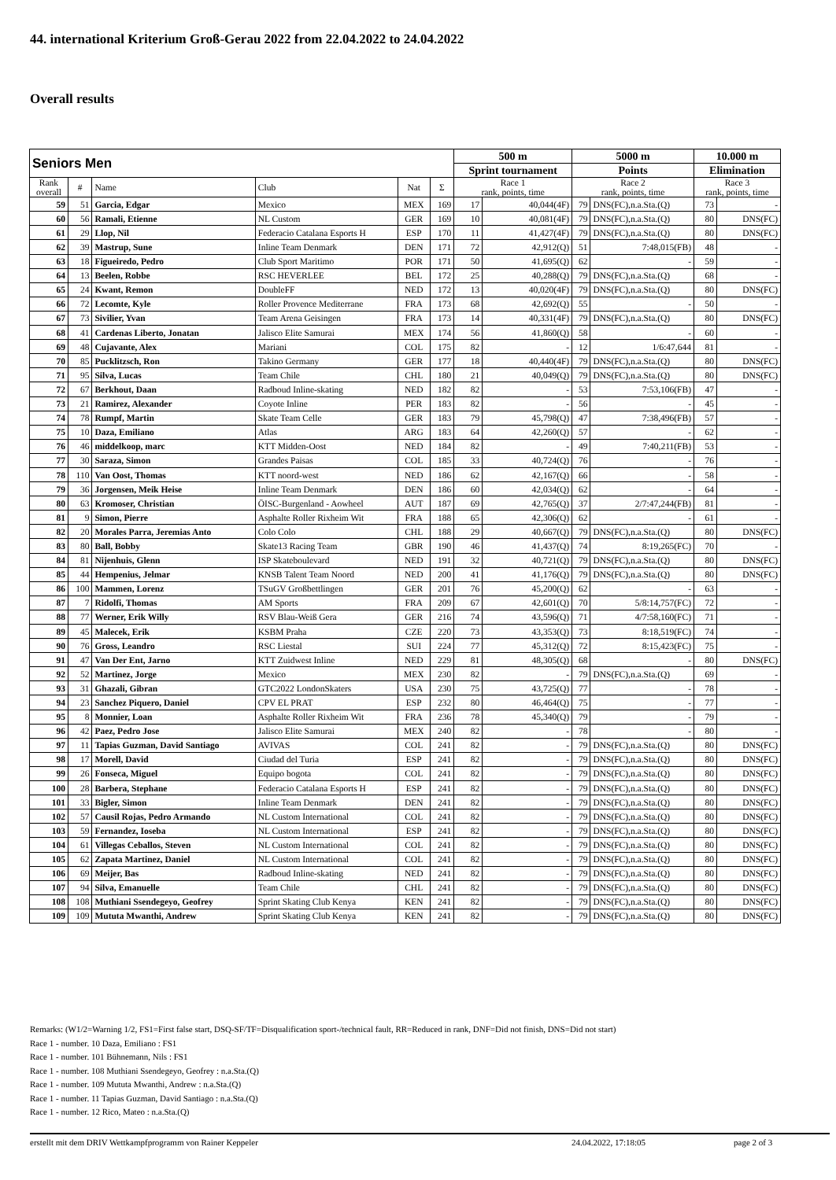44. international Kriterium Groß-Gerau 2022 from 22.04.2022 to 24.04.2022
Overall results
| Seniors Men | | | | | | 500 m | | 5000 m | | 10.000 m | |
| | | | | | | Sprint tournament | | Points | | Elimination | |
| Rank overall | # | Name | Club | Nat | Σ | Race 1 rank, points, time | | Race 2 rank, points, time | | Race 3 rank, points, time | |
| 59 | 51 | Garcia, Edgar | Mexico | MEX | 169 | 17 | 40,044(4F) | 79 | DNS(FC),n.a.Sta.(Q) | 73 | - |
| 60 | 56 | Ramali, Etienne | NL Custom | GER | 169 | 10 | 40,081(4F) | 79 | DNS(FC),n.a.Sta.(Q) | 80 | DNS(FC) |
| 61 | 29 | Llop, Nil | Federacio Catalana Esports H | ESP | 170 | 11 | 41,427(4F) | 79 | DNS(FC),n.a.Sta.(Q) | 80 | DNS(FC) |
| 62 | 39 | Mastrup, Sune | Inline Team Denmark | DEN | 171 | 72 | 42,912(Q) | 51 | 7:48,015(FB) | 48 | - |
| 63 | 18 | Figueiredo, Pedro | Club Sport Maritimo | POR | 171 | 50 | 41,695(Q) | 62 | - | 59 | - |
| 64 | 13 | Beelen, Robbe | RSC HEVERLEE | BEL | 172 | 25 | 40,288(Q) | 79 | DNS(FC),n.a.Sta.(Q) | 68 | - |
| 65 | 24 | Kwant, Remon | DoubleFF | NED | 172 | 13 | 40,020(4F) | 79 | DNS(FC),n.a.Sta.(Q) | 80 | DNS(FC) |
| 66 | 72 | Lecomte, Kyle | Roller Provence Mediterrane | FRA | 173 | 68 | 42,692(Q) | 55 | - | 50 | - |
| 67 | 73 | Sivilier, Yvan | Team Arena Geisingen | FRA | 173 | 14 | 40,331(4F) | 79 | DNS(FC),n.a.Sta.(Q) | 80 | DNS(FC) |
| 68 | 41 | Cardenas Liberto, Jonatan | Jalisco Elite Samurai | MEX | 174 | 56 | 41,860(Q) | 58 | - | 60 | - |
| 69 | 48 | Cujavante, Alex | Mariani | COL | 175 | 82 | - | 12 | 1/6:47,644 | 81 | - |
| 70 | 85 | Pucklitzsch, Ron | Takino Germany | GER | 177 | 18 | 40,440(4F) | 79 | DNS(FC),n.a.Sta.(Q) | 80 | DNS(FC) |
| 71 | 95 | Silva, Lucas | Team Chile | CHL | 180 | 21 | 40,049(Q) | 79 | DNS(FC),n.a.Sta.(Q) | 80 | DNS(FC) |
| 72 | 67 | Berkhout, Daan | Radboud Inline-skating | NED | 182 | 82 | - | 53 | 7:53,106(FB) | 47 | - |
| 73 | 21 | Ramirez, Alexander | Coyote Inline | PER | 183 | 82 | - | 56 | - | 45 | - |
| 74 | 78 | Rumpf, Martin | Skate Team Celle | GER | 183 | 79 | 45,798(Q) | 47 | 7:38,496(FB) | 57 | - |
| 75 | 10 | Daza, Emiliano | Atlas | ARG | 183 | 64 | 42,260(Q) | 57 | - | 62 | - |
| 76 | 46 | middelkoop, marc | KTT Midden-Oost | NED | 184 | 82 | - | 49 | 7:40,211(FB) | 53 | - |
| 77 | 30 | Saraza, Simon | Grandes Paisas | COL | 185 | 33 | 40,724(Q) | 76 | - | 76 | - |
| 78 | 110 | Van Oost, Thomas | KTT noord-west | NED | 186 | 62 | 42,167(Q) | 66 | - | 58 | - |
| 79 | 36 | Jorgensen, Meik Heise | Inline Team Denmark | DEN | 186 | 60 | 42,034(Q) | 62 | - | 64 | - |
| 80 | 63 | Kromoser, Christian | ÖISC-Burgenland - Aowheel | AUT | 187 | 69 | 42,765(Q) | 37 | 2/7:47,244(FB) | 81 | - |
| 81 | 9 | Simon, Pierre | Asphalte Roller Rixheim Wit | FRA | 188 | 65 | 42,306(Q) | 62 | - | 61 | - |
| 82 | 20 | Morales Parra, Jeremias Anto | Colo Colo | CHL | 188 | 29 | 40,667(Q) | 79 | DNS(FC),n.a.Sta.(Q) | 80 | DNS(FC) |
| 83 | 80 | Ball, Bobby | Skate13 Racing Team | GBR | 190 | 46 | 41,437(Q) | 74 | 8:19,265(FC) | 70 | - |
| 84 | 81 | Nijenhuis, Glenn | ISP Skateboulevard | NED | 191 | 32 | 40,721(Q) | 79 | DNS(FC),n.a.Sta.(Q) | 80 | DNS(FC) |
| 85 | 44 | Hempenius, Jelmar | KNSB Talent Team Noord | NED | 200 | 41 | 41,176(Q) | 79 | DNS(FC),n.a.Sta.(Q) | 80 | DNS(FC) |
| 86 | 100 | Mammen, Lorenz | TSuGV Großbettlingen | GER | 201 | 76 | 45,200(Q) | 62 | - | 63 | - |
| 87 | 7 | Ridolfi, Thomas | AM Sports | FRA | 209 | 67 | 42,601(Q) | 70 | 5/8:14,757(FC) | 72 | - |
| 88 | 77 | Werner, Erik Willy | RSV Blau-Weiß Gera | GER | 216 | 74 | 43,596(Q) | 71 | 4/7:58,160(FC) | 71 | - |
| 89 | 45 | Malecek, Erik | KSBM Praha | CZE | 220 | 73 | 43,353(Q) | 73 | 8:18,519(FC) | 74 | - |
| 90 | 76 | Gross, Leandro | RSC Liestal | SUI | 224 | 77 | 45,312(Q) | 72 | 8:15,423(FC) | 75 | - |
| 91 | 47 | Van Der Ent, Jarno | KTT Zuidwest Inline | NED | 229 | 81 | 48,305(Q) | 68 | - | 80 | DNS(FC) |
| 92 | 52 | Martinez, Jorge | Mexico | MEX | 230 | 82 | - | 79 | DNS(FC),n.a.Sta.(Q) | 69 | - |
| 93 | 31 | Ghazali, Gibran | GTC2022 LondonSkaters | USA | 230 | 75 | 43,725(Q) | 77 | - | 78 | - |
| 94 | 23 | Sanchez Piquero, Daniel | CPV EL PRAT | ESP | 232 | 80 | 46,464(Q) | 75 | - | 77 | - |
| 95 | 8 | Monnier, Loan | Asphalte Roller Rixheim Wit | FRA | 236 | 78 | 45,340(Q) | 79 | - | 79 | - |
| 96 | 42 | Paez, Pedro Jose | Jalisco Elite Samurai | MEX | 240 | 82 | - | 78 | - | 80 | - |
| 97 | 11 | Tapias Guzman, David Santiago | AVIVAS | COL | 241 | 82 | - | 79 | DNS(FC),n.a.Sta.(Q) | 80 | DNS(FC) |
| 98 | 17 | Morell, David | Ciudad del Turia | ESP | 241 | 82 | - | 79 | DNS(FC),n.a.Sta.(Q) | 80 | DNS(FC) |
| 99 | 26 | Fonseca, Miguel | Equipo bogota | COL | 241 | 82 | - | 79 | DNS(FC),n.a.Sta.(Q) | 80 | DNS(FC) |
| 100 | 28 | Barbera, Stephane | Federacio Catalana Esports H | ESP | 241 | 82 | - | 79 | DNS(FC),n.a.Sta.(Q) | 80 | DNS(FC) |
| 101 | 33 | Bigler, Simon | Inline Team Denmark | DEN | 241 | 82 | - | 79 | DNS(FC),n.a.Sta.(Q) | 80 | DNS(FC) |
| 102 | 57 | Causil Rojas, Pedro Armando | NL Custom International | COL | 241 | 82 | - | 79 | DNS(FC),n.a.Sta.(Q) | 80 | DNS(FC) |
| 103 | 59 | Fernandez, Ioseba | NL Custom International | ESP | 241 | 82 | - | 79 | DNS(FC),n.a.Sta.(Q) | 80 | DNS(FC) |
| 104 | 61 | Villegas Ceballos, Steven | NL Custom International | COL | 241 | 82 | - | 79 | DNS(FC),n.a.Sta.(Q) | 80 | DNS(FC) |
| 105 | 62 | Zapata Martinez, Daniel | NL Custom International | COL | 241 | 82 | - | 79 | DNS(FC),n.a.Sta.(Q) | 80 | DNS(FC) |
| 106 | 69 | Meijer, Bas | Radboud Inline-skating | NED | 241 | 82 | - | 79 | DNS(FC),n.a.Sta.(Q) | 80 | DNS(FC) |
| 107 | 94 | Silva, Emanuelle | Team Chile | CHL | 241 | 82 | - | 79 | DNS(FC),n.a.Sta.(Q) | 80 | DNS(FC) |
| 108 | 108 | Muthiani Ssendegeyo, Geofrey | Sprint Skating Club Kenya | KEN | 241 | 82 | - | 79 | DNS(FC),n.a.Sta.(Q) | 80 | DNS(FC) |
| 109 | 109 | Mututa Mwanthi, Andrew | Sprint Skating Club Kenya | KEN | 241 | 82 | - | 79 | DNS(FC),n.a.Sta.(Q) | 80 | DNS(FC) |
Remarks: (W1/2=Warning 1/2, FS1=First false start, DSQ-SF/TF=Disqualification sport-/technical fault, RR=Reduced in rank, DNF=Did not finish, DNS=Did not start)
Race 1 - number. 10 Daza, Emiliano : FS1
Race 1 - number. 101 Bühnemann, Nils : FS1
Race 1 - number. 108 Muthiani Ssendegeyo, Geofrey : n.a.Sta.(Q)
Race 1 - number. 109 Mututa Mwanthi, Andrew : n.a.Sta.(Q)
Race 1 - number. 11 Tapias Guzman, David Santiago : n.a.Sta.(Q)
Race 1 - number. 12 Rico, Mateo : n.a.Sta.(Q)
erstellt mit dem DRIV Wettkampfprogramm von Rainer Keppeler 24.04.2022, 17:18:05 page 2 of 3